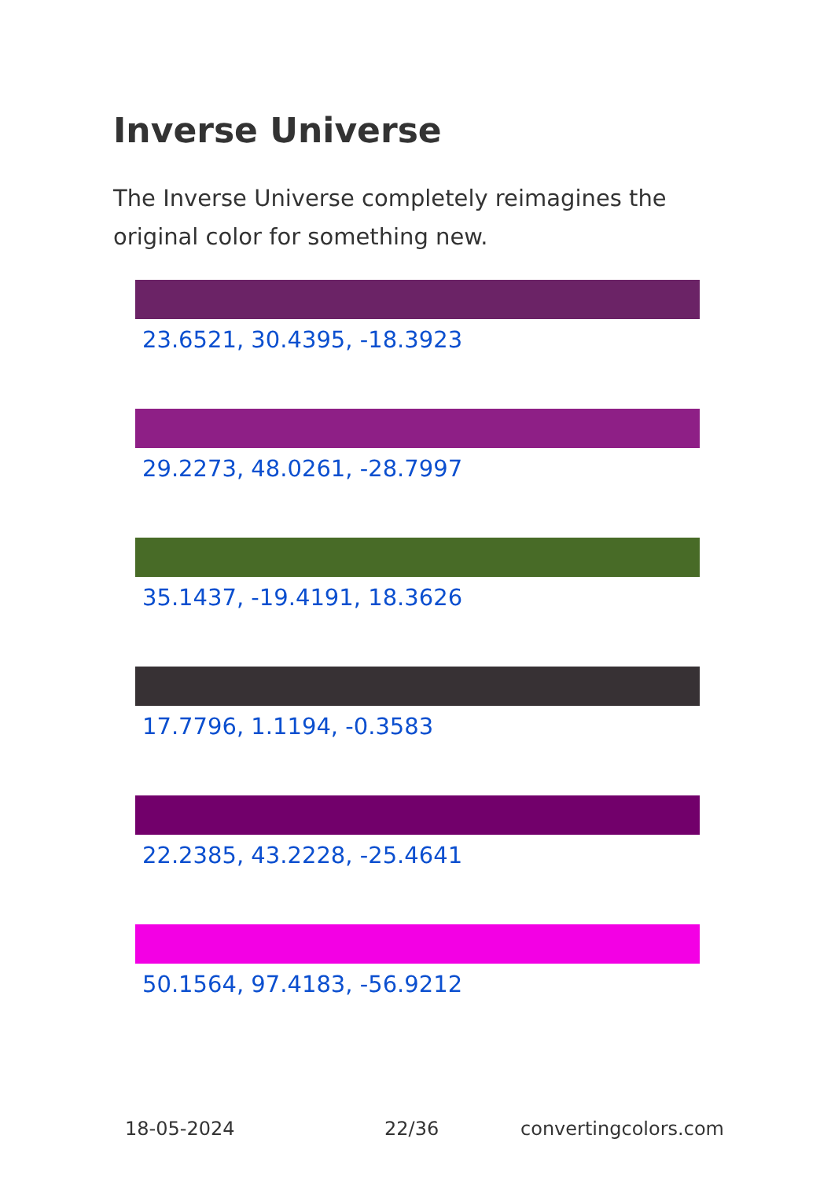Inverse Universe
The Inverse Universe completely reimagines the original color for something new.
23.6521, 30.4395, -18.3923
29.2273, 48.0261, -28.7997
35.1437, -19.4191, 18.3626
17.7796, 1.1194, -0.3583
22.2385, 43.2228, -25.4641
50.1564, 97.4183, -56.9212
18-05-2024 22/36 convertingcolors.com